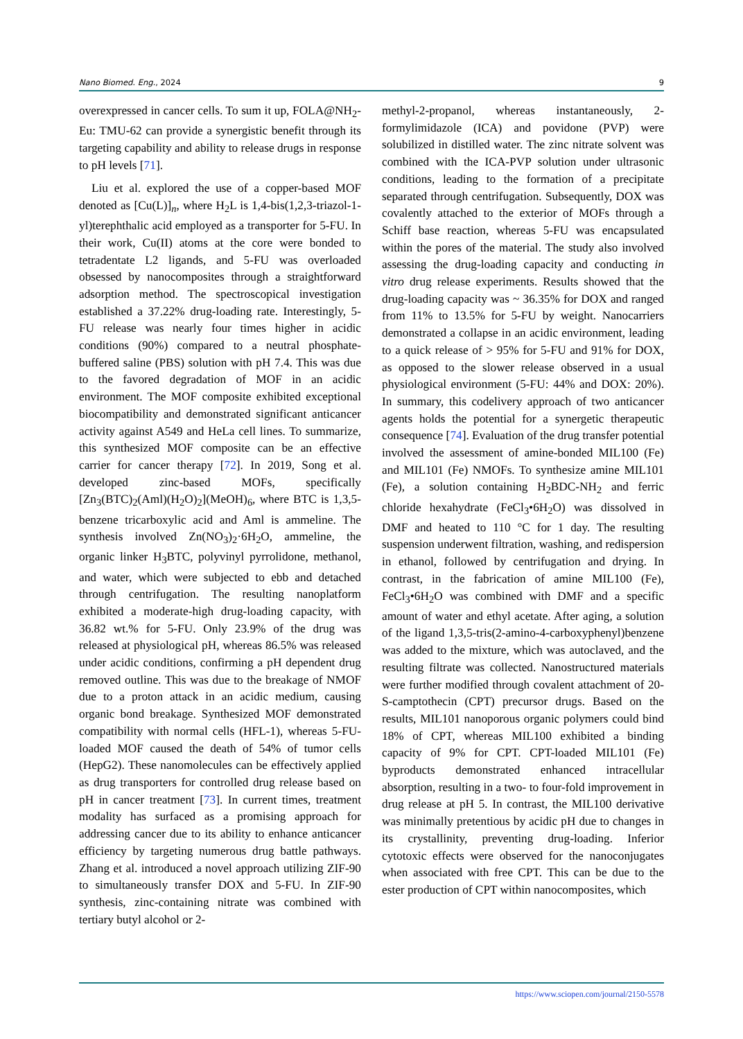Nano Biomed. Eng., 2024 9
overexpressed in cancer cells. To sum it up, FOLA@NH<sub>2</sub>-Eu: TMU-62 can provide a synergistic benefit through its targeting capability and ability to release drugs in response to pH levels [71].
Liu et al. explored the use of a copper-based MOF denoted as [Cu(L)]<sub>n</sub>, where H<sub>2</sub>L is 1,4-bis(1,2,3-triazol-1-yl)terephthalic acid employed as a transporter for 5-FU. In their work, Cu(II) atoms at the core were bonded to tetradentate L2 ligands, and 5-FU was overloaded obsessed by nanocomposites through a straightforward adsorption method. The spectroscopical investigation established a 37.22% drug-loading rate. Interestingly, 5-FU release was nearly four times higher in acidic conditions (90%) compared to a neutral phosphate-buffered saline (PBS) solution with pH 7.4. This was due to the favored degradation of MOF in an acidic environment. The MOF composite exhibited exceptional biocompatibility and demonstrated significant anticancer activity against A549 and HeLa cell lines. To summarize, this synthesized MOF composite can be an effective carrier for cancer therapy [72]. In 2019, Song et al. developed zinc-based MOFs, specifically [Zn<sub>3</sub>(BTC)<sub>2</sub>(Aml)(H<sub>2</sub>O)<sub>2</sub>](MeOH)<sub>6</sub>, where BTC is 1,3,5-benzene tricarboxylic acid and Aml is ammeline. The synthesis involved Zn(NO<sub>3</sub>)<sub>2</sub>·6H<sub>2</sub>O, ammeline, the organic linker H<sub>3</sub>BTC, polyvinyl pyrrolidone, methanol, and water, which were subjected to ebb and detached through centrifugation. The resulting nanoplatform exhibited a moderate-high drug-loading capacity, with 36.82 wt.% for 5-FU. Only 23.9% of the drug was released at physiological pH, whereas 86.5% was released under acidic conditions, confirming a pH dependent drug removed outline. This was due to the breakage of NMOF due to a proton attack in an acidic medium, causing organic bond breakage. Synthesized MOF demonstrated compatibility with normal cells (HFL-1), whereas 5-FU-loaded MOF caused the death of 54% of tumor cells (HepG2). These nanomolecules can be effectively applied as drug transporters for controlled drug release based on pH in cancer treatment [73]. In current times, treatment modality has surfaced as a promising approach for addressing cancer due to its ability to enhance anticancer efficiency by targeting numerous drug battle pathways. Zhang et al. introduced a novel approach utilizing ZIF-90 to simultaneously transfer DOX and 5-FU. In ZIF-90 synthesis, zinc-containing nitrate was combined with tertiary butyl alcohol or 2-
methyl-2-propanol, whereas instantaneously, 2-formylimidazole (ICA) and povidone (PVP) were solubilized in distilled water. The zinc nitrate solvent was combined with the ICA-PVP solution under ultrasonic conditions, leading to the formation of a precipitate separated through centrifugation. Subsequently, DOX was covalently attached to the exterior of MOFs through a Schiff base reaction, whereas 5-FU was encapsulated within the pores of the material. The study also involved assessing the drug-loading capacity and conducting in vitro drug release experiments. Results showed that the drug-loading capacity was ~ 36.35% for DOX and ranged from 11% to 13.5% for 5-FU by weight. Nanocarriers demonstrated a collapse in an acidic environment, leading to a quick release of > 95% for 5-FU and 91% for DOX, as opposed to the slower release observed in a usual physiological environment (5-FU: 44% and DOX: 20%). In summary, this codelivery approach of two anticancer agents holds the potential for a synergetic therapeutic consequence [74]. Evaluation of the drug transfer potential involved the assessment of amine-bonded MIL100 (Fe) and MIL101 (Fe) NMOFs. To synthesize amine MIL101 (Fe), a solution containing H<sub>2</sub>BDC-NH<sub>2</sub> and ferric chloride hexahydrate (FeCl<sub>3</sub>•6H<sub>2</sub>O) was dissolved in DMF and heated to 110 °C for 1 day. The resulting suspension underwent filtration, washing, and redispersion in ethanol, followed by centrifugation and drying. In contrast, in the fabrication of amine MIL100 (Fe), FeCl<sub>3</sub>•6H<sub>2</sub>O was combined with DMF and a specific amount of water and ethyl acetate. After aging, a solution of the ligand 1,3,5-tris(2-amino-4-carboxyphenyl)benzene was added to the mixture, which was autoclaved, and the resulting filtrate was collected. Nanostructured materials were further modified through covalent attachment of 20-S-camptothecin (CPT) precursor drugs. Based on the results, MIL101 nanoporous organic polymers could bind 18% of CPT, whereas MIL100 exhibited a binding capacity of 9% for CPT. CPT-loaded MIL101 (Fe) byproducts demonstrated enhanced intracellular absorption, resulting in a two- to four-fold improvement in drug release at pH 5. In contrast, the MIL100 derivative was minimally pretentious by acidic pH due to changes in its crystallinity, preventing drug-loading. Inferior cytotoxic effects were observed for the nanoconjugates when associated with free CPT. This can be due to the ester production of CPT within nanocomposites, which
https://www.sciopen.com/journal/2150-5578